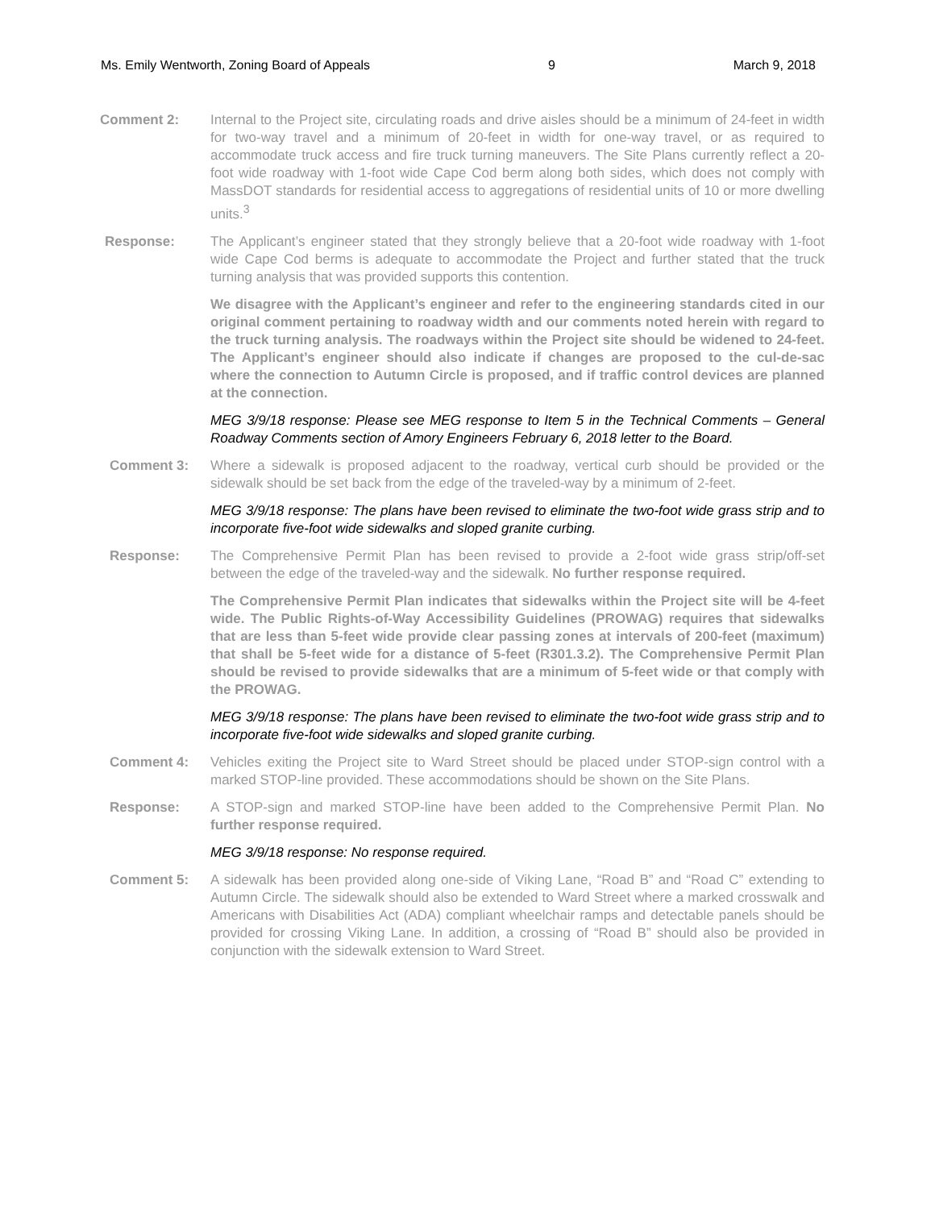Ms. Emily Wentworth, Zoning Board of Appeals 9 March 9, 2018
Comment 2: Internal to the Project site, circulating roads and drive aisles should be a minimum of 24-feet in width for two-way travel and a minimum of 20-feet in width for one-way travel, or as required to accommodate truck access and fire truck turning maneuvers. The Site Plans currently reflect a 20-foot wide roadway with 1-foot wide Cape Cod berm along both sides, which does not comply with MassDOT standards for residential access to aggregations of residential units of 10 or more dwelling units.<sup>3</sup>
Response: The Applicant’s engineer stated that they strongly believe that a 20-foot wide roadway with 1-foot wide Cape Cod berms is adequate to accommodate the Project and further stated that the truck turning analysis that was provided supports this contention.
We disagree with the Applicant’s engineer and refer to the engineering standards cited in our original comment pertaining to roadway width and our comments noted herein with regard to the truck turning analysis. The roadways within the Project site should be widened to 24-feet. The Applicant’s engineer should also indicate if changes are proposed to the cul-de-sac where the connection to Autumn Circle is proposed, and if traffic control devices are planned at the connection.
MEG 3/9/18 response: Please see MEG response to Item 5 in the Technical Comments – General Roadway Comments section of Amory Engineers February 6, 2018 letter to the Board.
Comment 3: Where a sidewalk is proposed adjacent to the roadway, vertical curb should be provided or the sidewalk should be set back from the edge of the traveled-way by a minimum of 2-feet.
MEG 3/9/18 response: The plans have been revised to eliminate the two-foot wide grass strip and to incorporate five-foot wide sidewalks and sloped granite curbing.
Response: The Comprehensive Permit Plan has been revised to provide a 2-foot wide grass strip/off-set between the edge of the traveled-way and the sidewalk. No further response required.
The Comprehensive Permit Plan indicates that sidewalks within the Project site will be 4-feet wide. The Public Rights-of-Way Accessibility Guidelines (PROWAG) requires that sidewalks that are less than 5-feet wide provide clear passing zones at intervals of 200-feet (maximum) that shall be 5-feet wide for a distance of 5-feet (R301.3.2). The Comprehensive Permit Plan should be revised to provide sidewalks that are a minimum of 5-feet wide or that comply with the PROWAG.
MEG 3/9/18 response: The plans have been revised to eliminate the two-foot wide grass strip and to incorporate five-foot wide sidewalks and sloped granite curbing.
Comment 4: Vehicles exiting the Project site to Ward Street should be placed under STOP-sign control with a marked STOP-line provided. These accommodations should be shown on the Site Plans.
Response: A STOP-sign and marked STOP-line have been added to the Comprehensive Permit Plan. No further response required.
MEG 3/9/18 response: No response required.
Comment 5: A sidewalk has been provided along one-side of Viking Lane, “Road B” and “Road C” extending to Autumn Circle. The sidewalk should also be extended to Ward Street where a marked crosswalk and Americans with Disabilities Act (ADA) compliant wheelchair ramps and detectable panels should be provided for crossing Viking Lane. In addition, a crossing of “Road B” should also be provided in conjunction with the sidewalk extension to Ward Street.